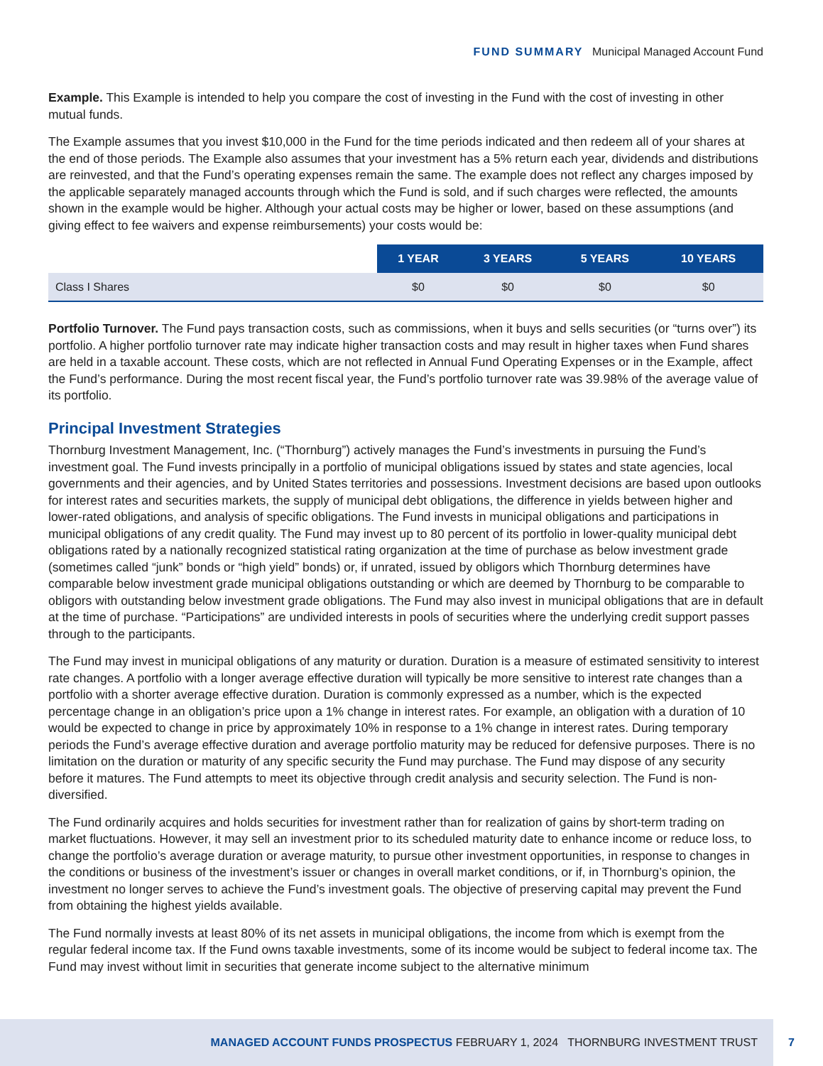FUND SUMMARY Municipal Managed Account Fund
Example. This Example is intended to help you compare the cost of investing in the Fund with the cost of investing in other mutual funds.
The Example assumes that you invest $10,000 in the Fund for the time periods indicated and then redeem all of your shares at the end of those periods. The Example also assumes that your investment has a 5% return each year, dividends and distributions are reinvested, and that the Fund’s operating expenses remain the same. The example does not reflect any charges imposed by the applicable separately managed accounts through which the Fund is sold, and if such charges were reflected, the amounts shown in the example would be higher. Although your actual costs may be higher or lower, based on these assumptions (and giving effect to fee waivers and expense reimbursements) your costs would be:
| | 1 YEAR | 3 YEARS | 5 YEARS | 10 YEARS |
| --- | --- | --- | --- | --- |
| Class I Shares | $0 | $0 | $0 | $0 |
Portfolio Turnover. The Fund pays transaction costs, such as commissions, when it buys and sells securities (or “turns over”) its portfolio. A higher portfolio turnover rate may indicate higher transaction costs and may result in higher taxes when Fund shares are held in a taxable account. These costs, which are not reflected in Annual Fund Operating Expenses or in the Example, affect the Fund’s performance. During the most recent fiscal year, the Fund’s portfolio turnover rate was 39.98% of the average value of its portfolio.
Principal Investment Strategies
Thornburg Investment Management, Inc. (“Thornburg”) actively manages the Fund’s investments in pursuing the Fund’s investment goal. The Fund invests principally in a portfolio of municipal obligations issued by states and state agencies, local governments and their agencies, and by United States territories and possessions. Investment decisions are based upon outlooks for interest rates and securities markets, the supply of municipal debt obligations, the difference in yields between higher and lower-rated obligations, and analysis of specific obligations. The Fund invests in municipal obligations and participations in municipal obligations of any credit quality. The Fund may invest up to 80 percent of its portfolio in lower-quality municipal debt obligations rated by a nationally recognized statistical rating organization at the time of purchase as below investment grade (sometimes called “junk” bonds or “high yield” bonds) or, if unrated, issued by obligors which Thornburg determines have comparable below investment grade municipal obligations outstanding or which are deemed by Thornburg to be comparable to obligors with outstanding below investment grade obligations. The Fund may also invest in municipal obligations that are in default at the time of purchase. “Participations” are undivided interests in pools of securities where the underlying credit support passes through to the participants.
The Fund may invest in municipal obligations of any maturity or duration. Duration is a measure of estimated sensitivity to interest rate changes. A portfolio with a longer average effective duration will typically be more sensitive to interest rate changes than a portfolio with a shorter average effective duration. Duration is commonly expressed as a number, which is the expected percentage change in an obligation’s price upon a 1% change in interest rates. For example, an obligation with a duration of 10 would be expected to change in price by approximately 10% in response to a 1% change in interest rates. During temporary periods the Fund’s average effective duration and average portfolio maturity may be reduced for defensive purposes. There is no limitation on the duration or maturity of any specific security the Fund may purchase. The Fund may dispose of any security before it matures. The Fund attempts to meet its objective through credit analysis and security selection. The Fund is non-diversified.
The Fund ordinarily acquires and holds securities for investment rather than for realization of gains by short-term trading on market fluctuations. However, it may sell an investment prior to its scheduled maturity date to enhance income or reduce loss, to change the portfolio’s average duration or average maturity, to pursue other investment opportunities, in response to changes in the conditions or business of the investment’s issuer or changes in overall market conditions, or if, in Thornburg’s opinion, the investment no longer serves to achieve the Fund’s investment goals. The objective of preserving capital may prevent the Fund from obtaining the highest yields available.
The Fund normally invests at least 80% of its net assets in municipal obligations, the income from which is exempt from the regular federal income tax. If the Fund owns taxable investments, some of its income would be subject to federal income tax. The Fund may invest without limit in securities that generate income subject to the alternative minimum
MANAGED ACCOUNT FUNDS PROSPECTUS FEBRUARY 1, 2024 THORNBURG INVESTMENT TRUST 7